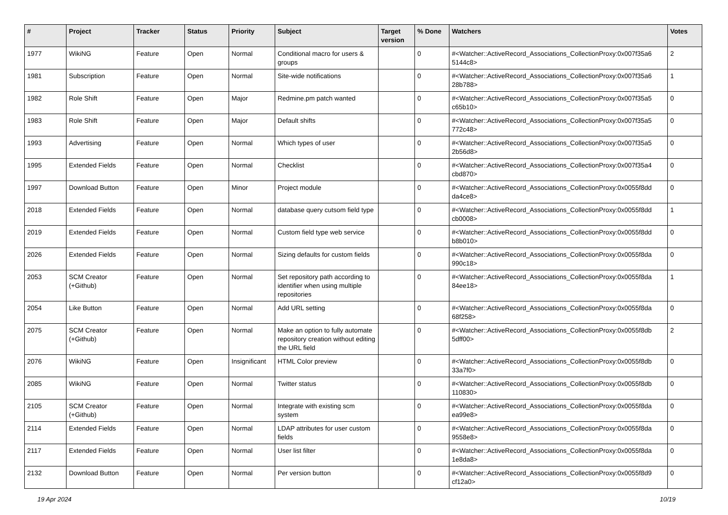| # | Project | Tracker | Status | Priority | Subject | Target version | % Done | Watchers | Votes |
| --- | --- | --- | --- | --- | --- | --- | --- | --- | --- |
| 1977 | WikiNG | Feature | Open | Normal | Conditional macro for users & groups | | 0 | #<Watcher::ActiveRecord_Associations_CollectionProxy:0x007f35a6 5144c8> | 2 |
| 1981 | Subscription | Feature | Open | Normal | Site-wide notifications | | 0 | #<Watcher::ActiveRecord_Associations_CollectionProxy:0x007f35a6 28b788> | 1 |
| 1982 | Role Shift | Feature | Open | Major | Redmine.pm patch wanted | | 0 | #<Watcher::ActiveRecord_Associations_CollectionProxy:0x007f35a5 c65b10> | 0 |
| 1983 | Role Shift | Feature | Open | Major | Default shifts | | 0 | #<Watcher::ActiveRecord_Associations_CollectionProxy:0x007f35a5 772c48> | 0 |
| 1993 | Advertising | Feature | Open | Normal | Which types of user | | 0 | #<Watcher::ActiveRecord_Associations_CollectionProxy:0x007f35a5 2b56d8> | 0 |
| 1995 | Extended Fields | Feature | Open | Normal | Checklist | | 0 | #<Watcher::ActiveRecord_Associations_CollectionProxy:0x007f35a4 cbd870> | 0 |
| 1997 | Download Button | Feature | Open | Minor | Project module | | 0 | #<Watcher::ActiveRecord_Associations_CollectionProxy:0x0055f8dd da4ce8> | 0 |
| 2018 | Extended Fields | Feature | Open | Normal | database query cutsom field type | | 0 | #<Watcher::ActiveRecord_Associations_CollectionProxy:0x0055f8dd cb0008> | 1 |
| 2019 | Extended Fields | Feature | Open | Normal | Custom field type web service | | 0 | #<Watcher::ActiveRecord_Associations_CollectionProxy:0x0055f8dd b8b010> | 0 |
| 2026 | Extended Fields | Feature | Open | Normal | Sizing defaults for custom fields | | 0 | #<Watcher::ActiveRecord_Associations_CollectionProxy:0x0055f8da 990c18> | 0 |
| 2053 | SCM Creator (+Github) | Feature | Open | Normal | Set repository path according to identifier when using multiple repositories | | 0 | #<Watcher::ActiveRecord_Associations_CollectionProxy:0x0055f8da 84ee18> | 1 |
| 2054 | Like Button | Feature | Open | Normal | Add URL setting | | 0 | #<Watcher::ActiveRecord_Associations_CollectionProxy:0x0055f8da 68f258> | 0 |
| 2075 | SCM Creator (+Github) | Feature | Open | Normal | Make an option to fully automate repository creation without editing the URL field | | 0 | #<Watcher::ActiveRecord_Associations_CollectionProxy:0x0055f8db 5dff00> | 2 |
| 2076 | WikiNG | Feature | Open | Insignificant | HTML Color preview | | 0 | #<Watcher::ActiveRecord_Associations_CollectionProxy:0x0055f8db 33a7f0> | 0 |
| 2085 | WikiNG | Feature | Open | Normal | Twitter status | | 0 | #<Watcher::ActiveRecord_Associations_CollectionProxy:0x0055f8db 110830> | 0 |
| 2105 | SCM Creator (+Github) | Feature | Open | Normal | Integrate with existing scm system | | 0 | #<Watcher::ActiveRecord_Associations_CollectionProxy:0x0055f8da ea99e8> | 0 |
| 2114 | Extended Fields | Feature | Open | Normal | LDAP attributes for user custom fields | | 0 | #<Watcher::ActiveRecord_Associations_CollectionProxy:0x0055f8da 9558e8> | 0 |
| 2117 | Extended Fields | Feature | Open | Normal | User list filter | | 0 | #<Watcher::ActiveRecord_Associations_CollectionProxy:0x0055f8da 1e8da8> | 0 |
| 2132 | Download Button | Feature | Open | Normal | Per version button | | 0 | #<Watcher::ActiveRecord_Associations_CollectionProxy:0x0055f8d9 cf12a0> | 0 |
19 Apr 2024 10/19